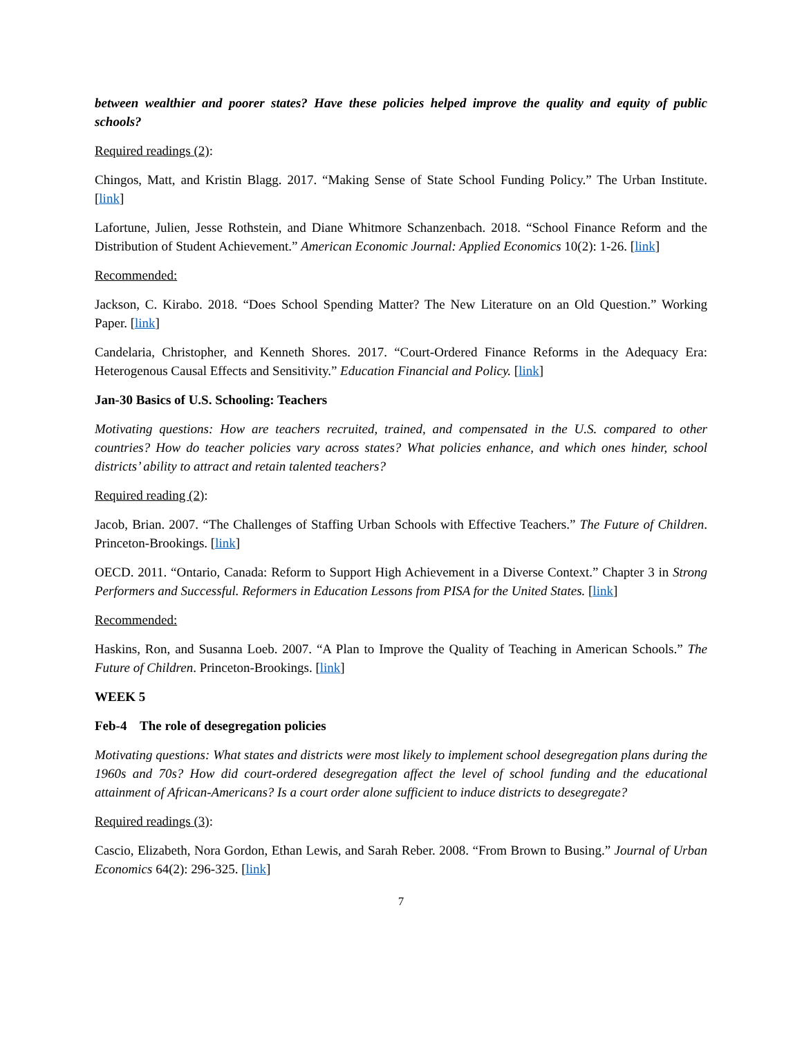between wealthier and poorer states? Have these policies helped improve the quality and equity of public schools?
Required readings (2):
Chingos, Matt, and Kristin Blagg. 2017. “Making Sense of State School Funding Policy.” The Urban Institute. [link]
Lafortune, Julien, Jesse Rothstein, and Diane Whitmore Schanzenbach. 2018. “School Finance Reform and the Distribution of Student Achievement.” American Economic Journal: Applied Economics 10(2): 1-26. [link]
Recommended:
Jackson, C. Kirabo. 2018. “Does School Spending Matter? The New Literature on an Old Question.” Working Paper. [link]
Candelaria, Christopher, and Kenneth Shores. 2017. “Court-Ordered Finance Reforms in the Adequacy Era: Heterogenous Causal Effects and Sensitivity.” Education Financial and Policy. [link]
Jan-30 Basics of U.S. Schooling: Teachers
Motivating questions: How are teachers recruited, trained, and compensated in the U.S. compared to other countries? How do teacher policies vary across states? What policies enhance, and which ones hinder, school districts’ ability to attract and retain talented teachers?
Required reading (2):
Jacob, Brian. 2007. “The Challenges of Staffing Urban Schools with Effective Teachers.” The Future of Children. Princeton-Brookings. [link]
OECD. 2011. “Ontario, Canada: Reform to Support High Achievement in a Diverse Context.” Chapter 3 in Strong Performers and Successful. Reformers in Education Lessons from PISA for the United States. [link]
Recommended:
Haskins, Ron, and Susanna Loeb. 2007. “A Plan to Improve the Quality of Teaching in American Schools.” The Future of Children. Princeton-Brookings. [link]
WEEK 5
Feb-4 The role of desegregation policies
Motivating questions: What states and districts were most likely to implement school desegregation plans during the 1960s and 70s? How did court-ordered desegregation affect the level of school funding and the educational attainment of African-Americans? Is a court order alone sufficient to induce districts to desegregate?
Required readings (3):
Cascio, Elizabeth, Nora Gordon, Ethan Lewis, and Sarah Reber. 2008. “From Brown to Busing.” Journal of Urban Economics 64(2): 296-325. [link]
7